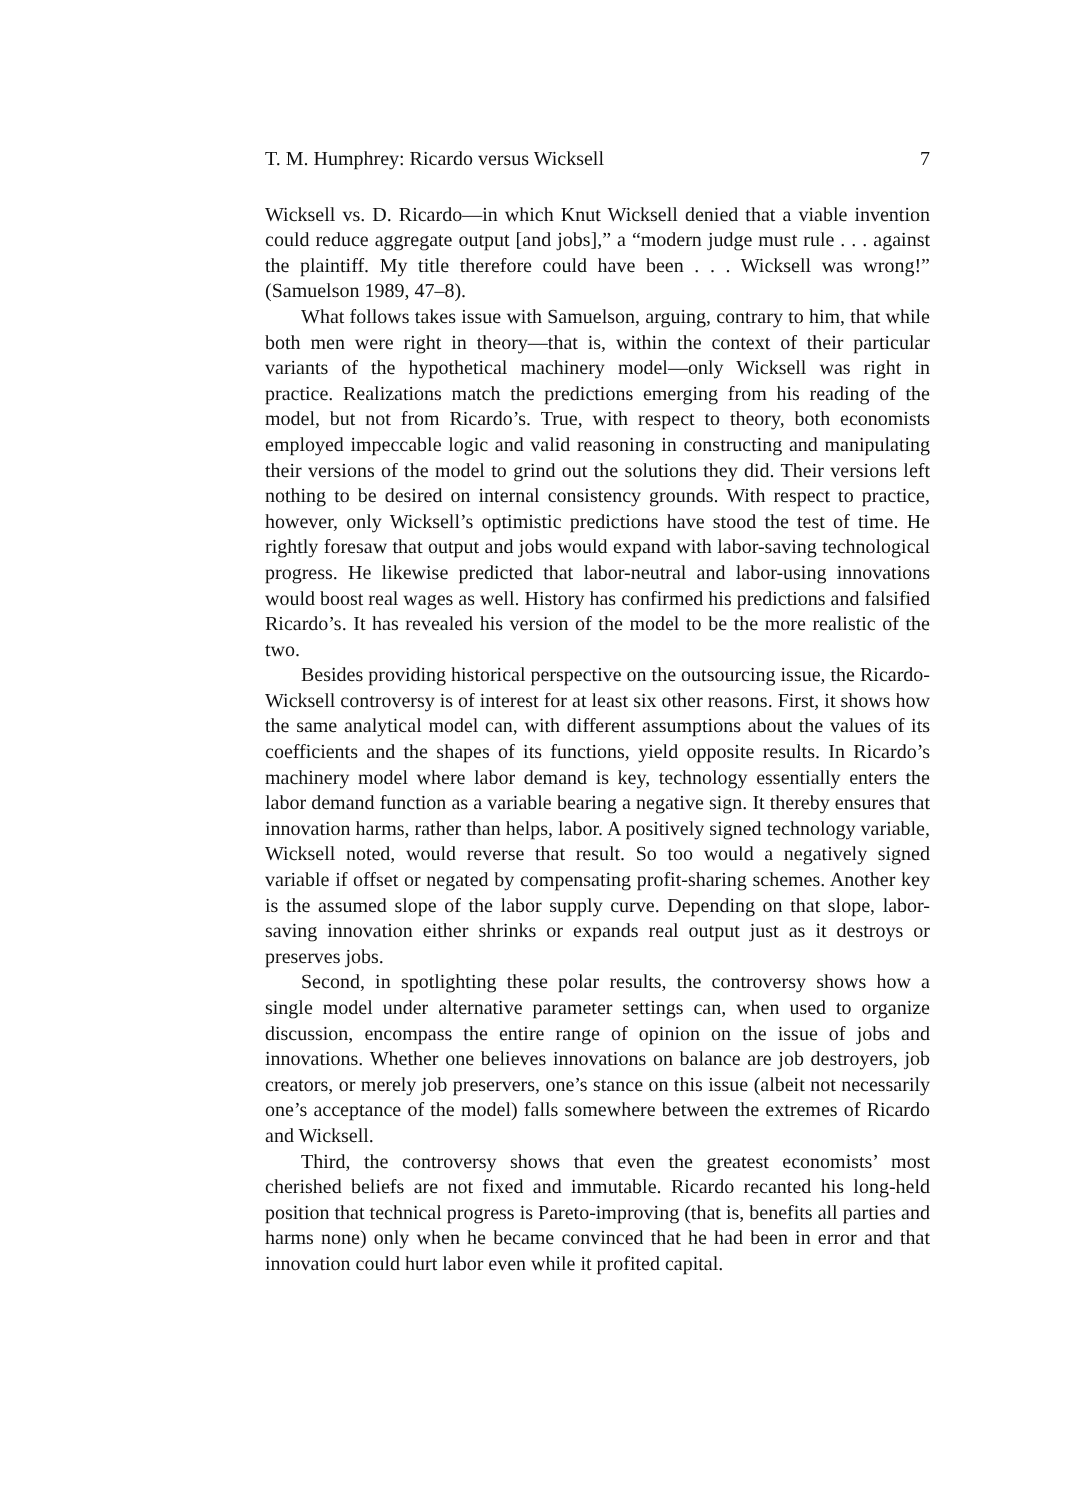T. M. Humphrey: Ricardo versus Wicksell 7
Wicksell vs. D. Ricardo—in which Knut Wicksell denied that a viable invention could reduce aggregate output [and jobs],” a “modern judge must rule . . . against the plaintiff. My title therefore could have been . . . Wicksell was wrong!” (Samuelson 1989, 47–8).
What follows takes issue with Samuelson, arguing, contrary to him, that while both men were right in theory—that is, within the context of their particular variants of the hypothetical machinery model—only Wicksell was right in practice. Realizations match the predictions emerging from his reading of the model, but not from Ricardo’s. True, with respect to theory, both economists employed impeccable logic and valid reasoning in constructing and manipulating their versions of the model to grind out the solutions they did. Their versions left nothing to be desired on internal consistency grounds. With respect to practice, however, only Wicksell’s optimistic predictions have stood the test of time. He rightly foresaw that output and jobs would expand with labor-saving technological progress. He likewise predicted that labor-neutral and labor-using innovations would boost real wages as well. History has confirmed his predictions and falsified Ricardo’s. It has revealed his version of the model to be the more realistic of the two.
Besides providing historical perspective on the outsourcing issue, the Ricardo-Wicksell controversy is of interest for at least six other reasons. First, it shows how the same analytical model can, with different assumptions about the values of its coefficients and the shapes of its functions, yield opposite results. In Ricardo’s machinery model where labor demand is key, technology essentially enters the labor demand function as a variable bearing a negative sign. It thereby ensures that innovation harms, rather than helps, labor. A positively signed technology variable, Wicksell noted, would reverse that result. So too would a negatively signed variable if offset or negated by compensating profit-sharing schemes. Another key is the assumed slope of the labor supply curve. Depending on that slope, labor-saving innovation either shrinks or expands real output just as it destroys or preserves jobs.
Second, in spotlighting these polar results, the controversy shows how a single model under alternative parameter settings can, when used to organize discussion, encompass the entire range of opinion on the issue of jobs and innovations. Whether one believes innovations on balance are job destroyers, job creators, or merely job preservers, one’s stance on this issue (albeit not necessarily one’s acceptance of the model) falls somewhere between the extremes of Ricardo and Wicksell.
Third, the controversy shows that even the greatest economists’ most cherished beliefs are not fixed and immutable. Ricardo recanted his long-held position that technical progress is Pareto-improving (that is, benefits all parties and harms none) only when he became convinced that he had been in error and that innovation could hurt labor even while it profited capital.